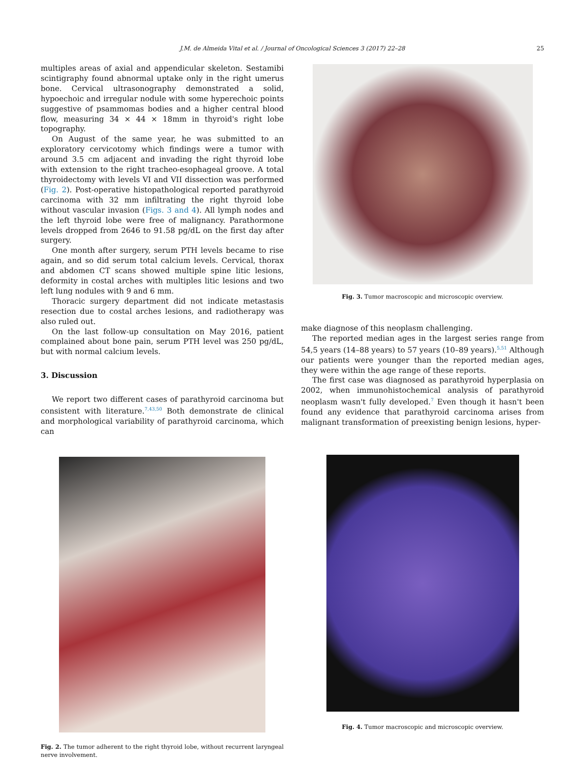J.M. de Almeida Vital et al. / Journal of Oncological Sciences 3 (2017) 22–28 25
multiples areas of axial and appendicular skeleton. Sestamibi scintigraphy found abnormal uptake only in the right umerus bone. Cervical ultrasonography demonstrated a solid, hypoechoic and irregular nodule with some hyperechoic points suggestive of psammomas bodies and a higher central blood flow, measuring 34 × 44 × 18mm in thyroid's right lobe topography.
On August of the same year, he was submitted to an exploratory cervicotomy which findings were a tumor with around 3.5 cm adjacent and invading the right thyroid lobe with extension to the right tracheo-esophageal groove. A total thyroidectomy with levels VI and VII dissection was performed (Fig. 2). Post-operative histopathological reported parathyroid carcinoma with 32 mm infiltrating the right thyroid lobe without vascular invasion (Figs. 3 and 4). All lymph nodes and the left thyroid lobe were free of malignancy. Parathormone levels dropped from 2646 to 91.58 pg/dL on the first day after surgery.
One month after surgery, serum PTH levels became to rise again, and so did serum total calcium levels. Cervical, thorax and abdomen CT scans showed multiple spine litic lesions, deformity in costal arches with multiples litic lesions and two left lung nodules with 9 and 6 mm.
Thoracic surgery department did not indicate metastasis resection due to costal arches lesions, and radiotherapy was also ruled out.
On the last follow-up consultation on May 2016, patient complained about bone pain, serum PTH level was 250 pg/dL, but with normal calcium levels.
3. Discussion
We report two different cases of parathyroid carcinoma but consistent with literature.<sup>7,43,50</sup> Both demonstrate de clinical and morphological variability of parathyroid carcinoma, which can
Fig. 2. The tumor adherent to the right thyroid lobe, without recurrent laryngeal nerve involvement.
Fig. 3. Tumor macroscopic and microscopic overview.
make diagnose of this neoplasm challenging.
The reported median ages in the largest series range from 54,5 years (14–88 years) to 57 years (10–89 years).<sup>5,51</sup> Although our patients were younger than the reported median ages, they were within the age range of these reports.
The first case was diagnosed as parathyroid hyperplasia on 2002, when immunohistochemical analysis of parathyroid neoplasm wasn't fully developed.<sup>7</sup> Even though it hasn't been found any evidence that parathyroid carcinoma arises from malignant transformation of preexisting benign lesions, hyper-
Fig. 4. Tumor macroscopic and microscopic overview.